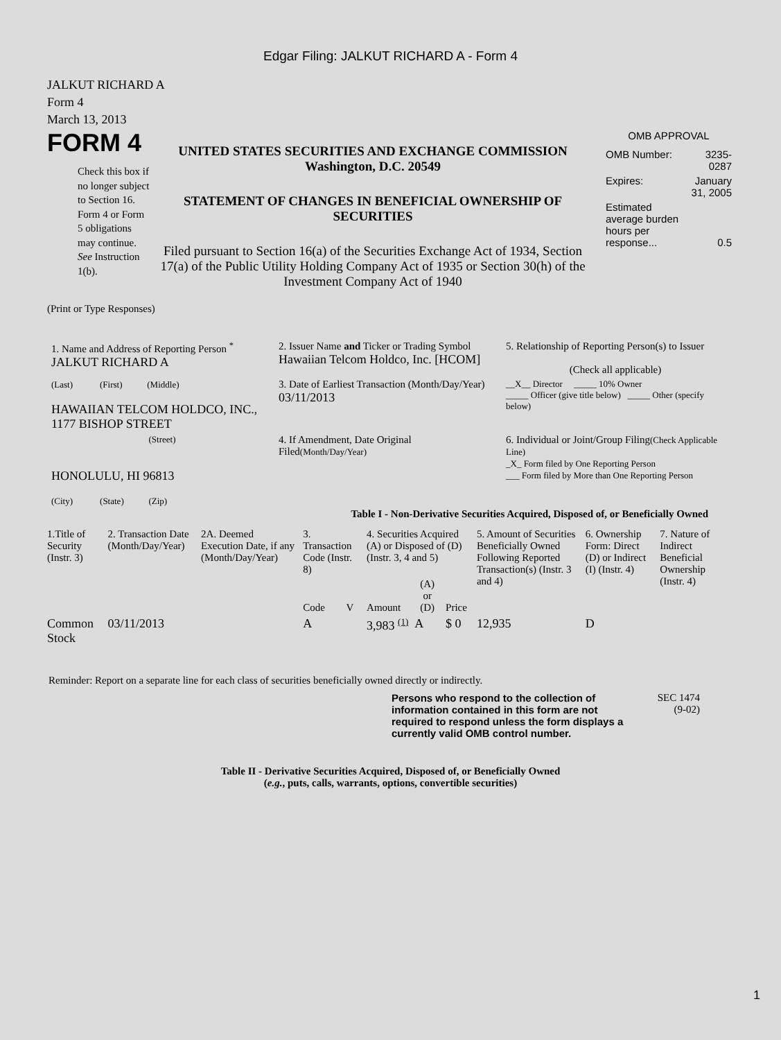Edgar Filing: JALKUT RICHARD A - Form 4
JALKUT RICHARD A
Form 4
March 13, 2013
FORM 4
Check this box if no longer subject to Section 16. Form 4 or Form 5 obligations may continue. See Instruction 1(b).
UNITED STATES SECURITIES AND EXCHANGE COMMISSION
Washington, D.C. 20549
STATEMENT OF CHANGES IN BENEFICIAL OWNERSHIP OF SECURITIES
Filed pursuant to Section 16(a) of the Securities Exchange Act of 1934, Section 17(a) of the Public Utility Holding Company Act of 1935 or Section 30(h) of the Investment Company Act of 1940
OMB APPROVAL
| OMB Number: | 3235-0287 |
| Expires: | January 31, 2005 |
| Estimated average burden hours per response... | 0.5 |
(Print or Type Responses)
| 1. Name and Address of Reporting Person <sup>*</sup> JALKUT RICHARD A | 2. Issuer Name and Ticker or Trading Symbol Hawaiian Telcom Holdco, Inc. [HCOM] | 5. Relationship of Reporting Person(s) to Issuer (Check all applicable) |
| (Last) (First) (Middle) HAWAIIAN TELCOM HOLDCO, INC., 1177 BISHOP STREET | 3. Date of Earliest Transaction (Month/Day/Year) 03/11/2013 | __X__ Director _____ 10% Owner _____ Officer (give title below) _____ Other (specify below) |
| (Street) HONOLULU, HI 96813 (City) (State) (Zip) | 4. If Amendment, Date Original Filed (Month/Day/Year) | 6. Individual or Joint/Group Filing (Check Applicable Line) _X_ Form filed by One Reporting Person ___ Form filed by More than One Reporting Person |
Table I - Non-Derivative Securities Acquired, Disposed of, or Beneficially Owned
| 1.Title of Security (Instr. 3) | 2. Transaction Date (Month/Day/Year) | 2A. Deemed Execution Date, if any (Month/Day/Year) | 3. Transaction Code (Instr. 8) | | 4. Securities Acquired (A) or Disposed of (D) (Instr. 3, 4 and 5) | | | 5. Amount of Securities Beneficially Owned Following Reported Transaction(s) (Instr. 3 and 4) | 6. Ownership Form: Direct (D) or Indirect (I) (Instr. 4) | 7. Nature of Indirect Beneficial Ownership (Instr. 4) |
| --- | --- | --- | --- | --- | --- | --- | --- | --- | --- | --- |
| | | | Code | V | Amount | (A) or (D) | Price | | | |
| Common Stock | 03/11/2013 | | A | | 3,983 <sup>(1)</sup> | A | $ 0 | 12,935 | D | |
Reminder: Report on a separate line for each class of securities beneficially owned directly or indirectly.
Persons who respond to the collection of information contained in this form are not required to respond unless the form displays a currently valid OMB control number.
SEC 1474
(9-02)
Table II - Derivative Securities Acquired, Disposed of, or Beneficially Owned
(e.g., puts, calls, warrants, options, convertible securities)
1